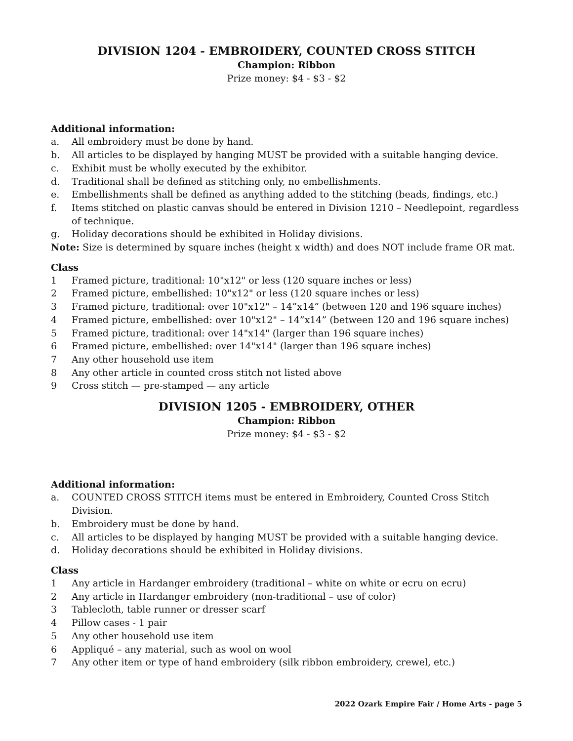DIVISION 1204 - EMBROIDERY, COUNTED CROSS STITCH
Champion: Ribbon
Prize money: $4 - $3 - $2
Additional information:
a. All embroidery must be done by hand.
b. All articles to be displayed by hanging MUST be provided with a suitable hanging device.
c. Exhibit must be wholly executed by the exhibitor.
d. Traditional shall be defined as stitching only, no embellishments.
e. Embellishments shall be defined as anything added to the stitching (beads, findings, etc.)
f. Items stitched on plastic canvas should be entered in Division 1210 – Needlepoint, regardless of technique.
g. Holiday decorations should be exhibited in Holiday divisions.
Note: Size is determined by square inches (height x width) and does NOT include frame OR mat.
Class
1 Framed picture, traditional: 10"x12" or less (120 square inches or less)
2 Framed picture, embellished: 10"x12" or less (120 square inches or less)
3 Framed picture, traditional: over 10"x12" – 14”x14” (between 120 and 196 square inches)
4 Framed picture, embellished: over 10"x12" – 14”x14” (between 120 and 196 square inches)
5 Framed picture, traditional: over 14"x14" (larger than 196 square inches)
6 Framed picture, embellished: over 14"x14" (larger than 196 square inches)
7 Any other household use item
8 Any other article in counted cross stitch not listed above
9 Cross stitch — pre-stamped — any article
DIVISION 1205 - EMBROIDERY, OTHER
Champion: Ribbon
Prize money: $4 - $3 - $2
Additional information:
a. COUNTED CROSS STITCH items must be entered in Embroidery, Counted Cross Stitch Division.
b. Embroidery must be done by hand.
c. All articles to be displayed by hanging MUST be provided with a suitable hanging device.
d. Holiday decorations should be exhibited in Holiday divisions.
Class
1 Any article in Hardanger embroidery (traditional – white on white or ecru on ecru)
2 Any article in Hardanger embroidery (non-traditional – use of color)
3 Tablecloth, table runner or dresser scarf
4 Pillow cases - 1 pair
5 Any other household use item
6 Appliqué – any material, such as wool on wool
7 Any other item or type of hand embroidery (silk ribbon embroidery, crewel, etc.)
2022 Ozark Empire Fair / Home Arts - page 5